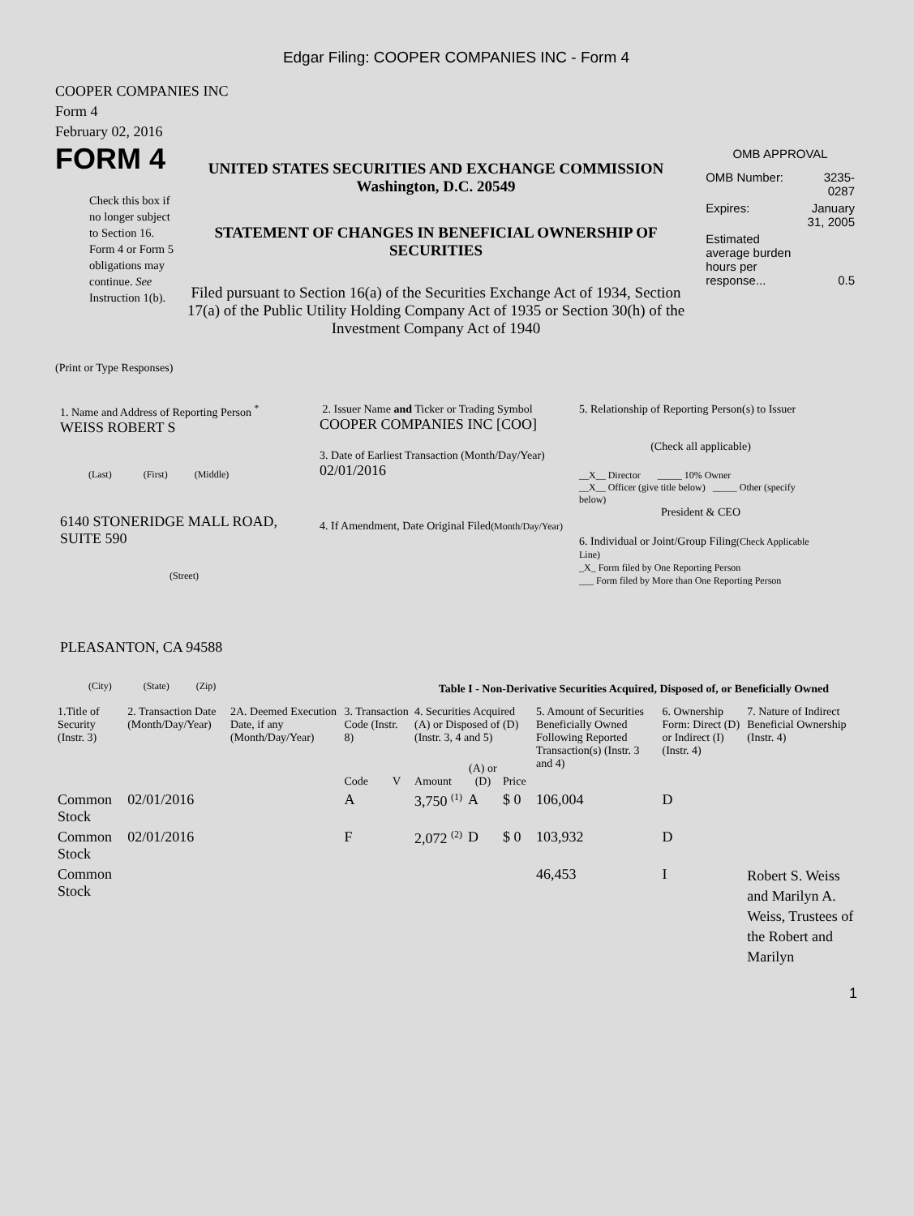Edgar Filing: COOPER COMPANIES INC - Form 4
COOPER COMPANIES INC
Form 4
February 02, 2016
FORM 4
Check this box if no longer subject to Section 16. Form 4 or Form 5 obligations may continue. See Instruction 1(b).
UNITED STATES SECURITIES AND EXCHANGE COMMISSION
Washington, D.C. 20549
STATEMENT OF CHANGES IN BENEFICIAL OWNERSHIP OF SECURITIES
Filed pursuant to Section 16(a) of the Securities Exchange Act of 1934, Section 17(a) of the Public Utility Holding Company Act of 1935 or Section 30(h) of the Investment Company Act of 1940
OMB APPROVAL
| OMB Number: | 3235-0287 |
| Expires: | January 31, 2005 |
| Estimated average burden hours per response... | 0.5 |
(Print or Type Responses)
1. Name and Address of Reporting Person <sup>*</sup>
WEISS ROBERT S
(Last) (First) (Middle)
6140 STONERIDGE MALL ROAD, SUITE 590
(Street)
PLEASANTON, CA 94588
(City) (State) (Zip)
2. Issuer Name and Ticker or Trading Symbol
COOPER COMPANIES INC [COO]
3. Date of Earliest Transaction (Month/Day/Year)
02/01/2016
4. If Amendment, Date Original Filed(Month/Day/Year)
5. Relationship of Reporting Person(s) to Issuer
(Check all applicable)
__X__ Director _____ 10% Owner
__X__ Officer (give title below) _____ Other (specify below)
President & CEO
6. Individual or Joint/Group Filing(Check Applicable Line)
_X_ Form filed by One Reporting Person
___ Form filed by More than One Reporting Person
Table I - Non-Derivative Securities Acquired, Disposed of, or Beneficially Owned
| 1.Title of Security (Instr. 3) | 2. Transaction Date (Month/Day/Year) | 2A. Deemed Execution Date, if any (Month/Day/Year) | 3. Transaction Code (Instr. 8) | | 4. Securities Acquired (A) or Disposed of (D) (Instr. 3, 4 and 5) | | | 5. Amount of Securities Beneficially Owned Following Reported Transaction(s) (Instr. 3 and 4) | 6. Ownership Form: Direct (D) or Indirect (I) (Instr. 4) | 7. Nature of Indirect Beneficial Ownership (Instr. 4) |
| --- | --- | --- | --- | --- | --- | --- | --- | --- | --- | --- |
| | | | Code | V | Amount | (A) or (D) | Price | | | |
| Common Stock | 02/01/2016 | | A | | 3,750 <sup>(1)</sup> | A | $ 0 | 106,004 | D | |
| Common Stock | 02/01/2016 | | F | | 2,072 <sup>(2)</sup> | D | $ 0 | 103,932 | D | |
| Common Stock | | | | | | | | 46,453 | I | Robert S. Weiss and Marilyn A. Weiss, Trustees of the Robert and Marilyn |
1